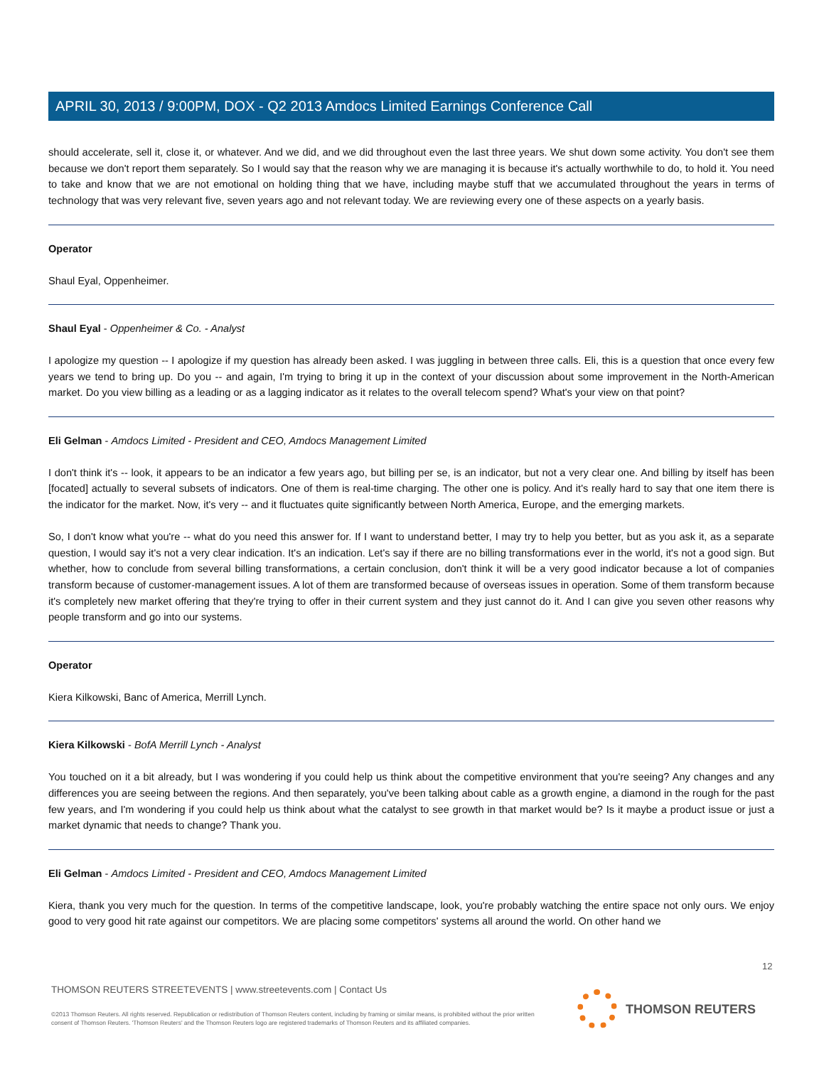APRIL 30, 2013 / 9:00PM, DOX - Q2 2013 Amdocs Limited Earnings Conference Call
should accelerate, sell it, close it, or whatever. And we did, and we did throughout even the last three years. We shut down some activity. You don't see them because we don't report them separately. So I would say that the reason why we are managing it is because it's actually worthwhile to do, to hold it. You need to take and know that we are not emotional on holding thing that we have, including maybe stuff that we accumulated throughout the years in terms of technology that was very relevant five, seven years ago and not relevant today. We are reviewing every one of these aspects on a yearly basis.
Operator
Shaul Eyal, Oppenheimer.
Shaul Eyal - Oppenheimer & Co. - Analyst
I apologize my question -- I apologize if my question has already been asked. I was juggling in between three calls. Eli, this is a question that once every few years we tend to bring up. Do you -- and again, I'm trying to bring it up in the context of your discussion about some improvement in the North-American market. Do you view billing as a leading or as a lagging indicator as it relates to the overall telecom spend? What's your view on that point?
Eli Gelman - Amdocs Limited - President and CEO, Amdocs Management Limited
I don't think it's -- look, it appears to be an indicator a few years ago, but billing per se, is an indicator, but not a very clear one. And billing by itself has been [focated] actually to several subsets of indicators. One of them is real-time charging. The other one is policy. And it's really hard to say that one item there is the indicator for the market. Now, it's very -- and it fluctuates quite significantly between North America, Europe, and the emerging markets.
So, I don't know what you're -- what do you need this answer for. If I want to understand better, I may try to help you better, but as you ask it, as a separate question, I would say it's not a very clear indication. It's an indication. Let's say if there are no billing transformations ever in the world, it's not a good sign. But whether, how to conclude from several billing transformations, a certain conclusion, don't think it will be a very good indicator because a lot of companies transform because of customer-management issues. A lot of them are transformed because of overseas issues in operation. Some of them transform because it's completely new market offering that they're trying to offer in their current system and they just cannot do it. And I can give you seven other reasons why people transform and go into our systems.
Operator
Kiera Kilkowski, Banc of America, Merrill Lynch.
Kiera Kilkowski - BofA Merrill Lynch - Analyst
You touched on it a bit already, but I was wondering if you could help us think about the competitive environment that you're seeing? Any changes and any differences you are seeing between the regions. And then separately, you've been talking about cable as a growth engine, a diamond in the rough for the past few years, and I'm wondering if you could help us think about what the catalyst to see growth in that market would be? Is it maybe a product issue or just a market dynamic that needs to change? Thank you.
Eli Gelman - Amdocs Limited - President and CEO, Amdocs Management Limited
Kiera, thank you very much for the question. In terms of the competitive landscape, look, you're probably watching the entire space not only ours. We enjoy good to very good hit rate against our competitors. We are placing some competitors' systems all around the world. On other hand we
12
THOMSON REUTERS STREETEVENTS | www.streetevents.com | Contact Us
©2013 Thomson Reuters. All rights reserved. Republication or redistribution of Thomson Reuters content, including by framing or similar means, is prohibited without the prior written consent of Thomson Reuters. 'Thomson Reuters' and the Thomson Reuters logo are registered trademarks of Thomson Reuters and its affiliated companies.
THOMSON REUTERS